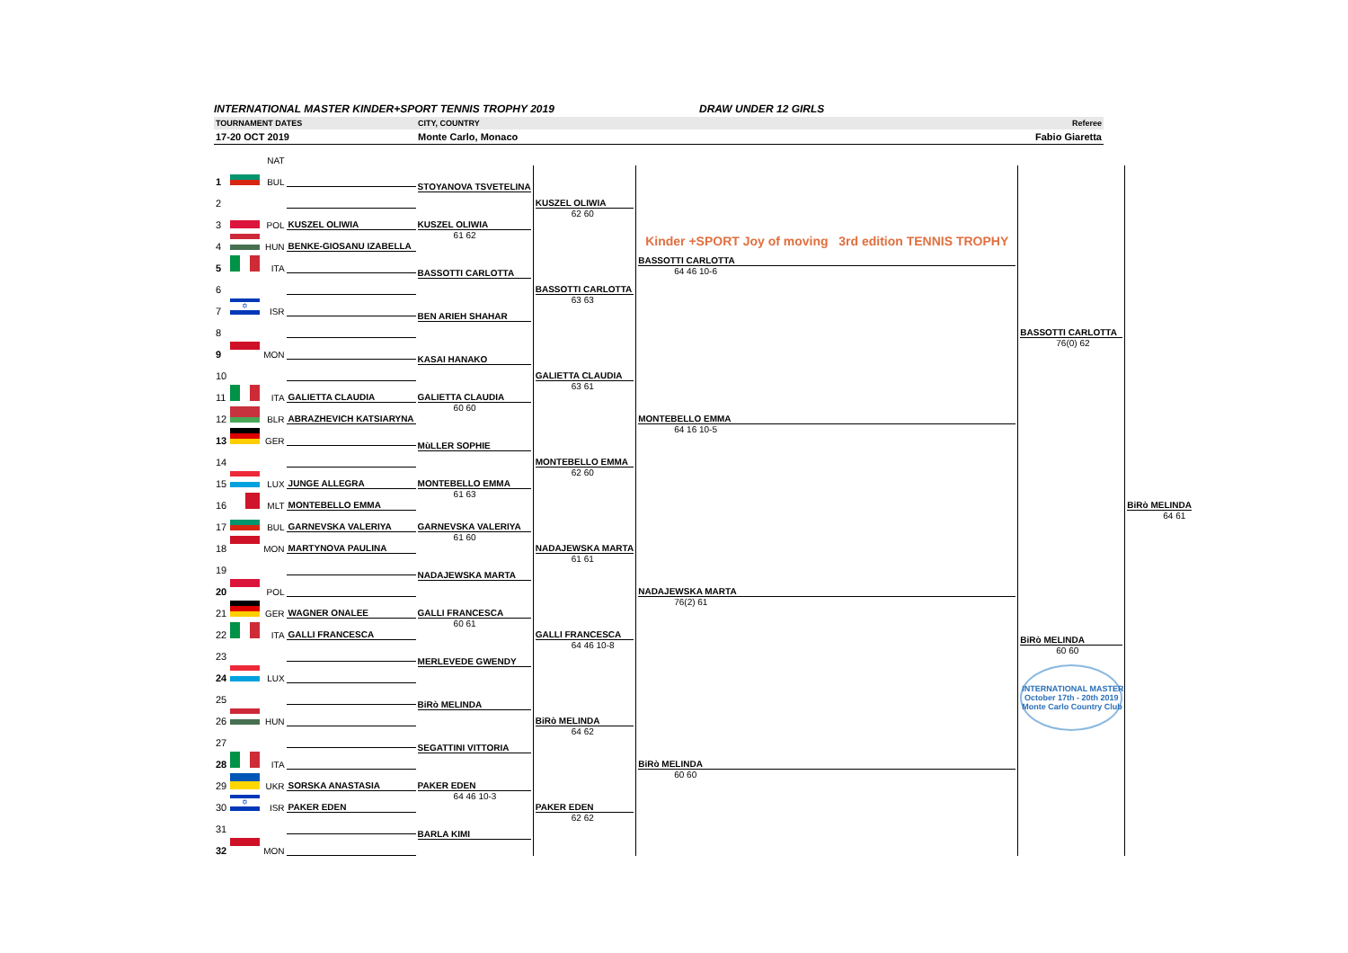INTERNATIONAL MASTER KINDER+SPORT TENNIS TROPHY 2019 DRAW UNDER 12 GIRLS
TOURNAMENT DATES CITY, COUNTRY Referee
17-20 OCT 2019 Monte Carlo, Monaco Fabio Giaretta
| | | NAT | | | | | | | |
| 1 | | BUL | | | STOYANOVA TSVETELINA | KUSZEL OLIWIA 62 60 | Kinder +SPORT Joy of moving 3rd edition TENNIS TROPHY BASSOTTI CARLOTTA 64 46 10-6 | BASSOTTI CARLOTTA 76(0) 62 | BiRò MELINDA 64 61 |
| 2 | | | | | | | | | |
| 3 | | POL | | KUSZEL OLIWIA | KUSZEL OLIWIA 61 62 | | | | |
| 4 | | HUN | | BENKE-GIOSANU IZABELLA | | | | | |
| 5 | | ITA | | | BASSOTTI CARLOTTA | BASSOTTI CARLOTTA 63 63 | | | |
| 6 | | | | | | | | | |
| 7 | ✡ | ISR | | | BEN ARIEH SHAHAR | | | | |
| 8 | | | | | | | | | |
| 9 | | MON | | | KASAI HANAKO | GALIETTA CLAUDIA 63 61 | MONTEBELLO EMMA 64 16 10-5 | | |
| 10 | | | | | | | | | |
| 11 | | ITA | | GALIETTA CLAUDIA | GALIETTA CLAUDIA 60 60 | | | | |
| 12 | | BLR | | ABRAZHEVICH KATSIARYNA | | | | | |
| 13 | | GER | | | MùLLER SOPHIE | MONTEBELLO EMMA 62 60 | | | |
| 14 | | | | | | | | | |
| 15 | | LUX | | JUNGE ALLEGRA | MONTEBELLO EMMA 61 63 | | | | |
| 16 | | MLT | | MONTEBELLO EMMA | | | | | |
| 17 | | BUL | | GARNEVSKA VALERIYA | GARNEVSKA VALERIYA 61 60 | NADAJEWSKA MARTA 61 61 | NADAJEWSKA MARTA 76(2) 61 | BiRò MELINDA 60 60 INTERNATIONAL MASTER October 17th - 20th 2019 Monte Carlo Country Club | |
| 18 | | MON | | MARTYNOVA PAULINA | | | | | |
| 19 | | | | | NADAJEWSKA MARTA | | | | |
| 20 | | POL | | | | | | | |
| 21 | | GER | | WAGNER ONALEE | GALLI FRANCESCA 60 61 | GALLI FRANCESCA 64 46 10-8 | | | |
| 22 | | ITA | | GALLI FRANCESCA | | | | | |
| 23 | | | | | MERLEVEDE GWENDY | | | | |
| 24 | | LUX | | | | | | | |
| 25 | | | | | BiRò MELINDA | BiRò MELINDA 64 62 | BiRò MELINDA 60 60 | | |
| 26 | | HUN | | | | | | | |
| 27 | | | | | SEGATTINI VITTORIA | | | | |
| 28 | | ITA | | | | | | | |
| 29 | | UKR | | SORSKA ANASTASIA | PAKER EDEN 64 46 10-3 | PAKER EDEN 62 62 | | | |
| 30 | ✡ | ISR | | PAKER EDEN | | | | | |
| 31 | | | | | BARLA KIMI | | | | |
| 32 | | MON | | | | | | | |